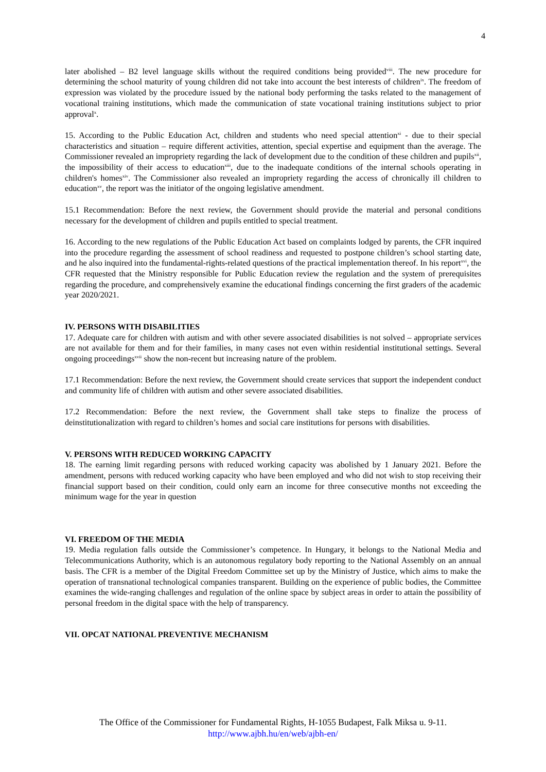4
later abolished – B2 level language skills without the required conditions being provided<sup>viii</sup>. The new procedure for determining the school maturity of young children did not take into account the best interests of children<sup>ix</sup>. The freedom of expression was violated by the procedure issued by the national body performing the tasks related to the management of vocational training institutions, which made the communication of state vocational training institutions subject to prior approval<sup>x</sup>.
15. According to the Public Education Act, children and students who need special attention<sup>xi</sup> - due to their special characteristics and situation – require different activities, attention, special expertise and equipment than the average. The Commissioner revealed an impropriety regarding the lack of development due to the condition of these children and pupils<sup>xii</sup>, the impossibility of their access to education<sup>xiii</sup>, due to the inadequate conditions of the internal schools operating in children's homes<sup>xiv</sup>. The Commissioner also revealed an impropriety regarding the access of chronically ill children to education<sup>xv</sup>, the report was the initiator of the ongoing legislative amendment.
15.1 Recommendation: Before the next review, the Government should provide the material and personal conditions necessary for the development of children and pupils entitled to special treatment.
16. According to the new regulations of the Public Education Act based on complaints lodged by parents, the CFR inquired into the procedure regarding the assessment of school readiness and requested to postpone children’s school starting date, and he also inquired into the fundamental-rights-related questions of the practical implementation thereof. In his report<sup>xvi</sup>, the CFR requested that the Ministry responsible for Public Education review the regulation and the system of prerequisites regarding the procedure, and comprehensively examine the educational findings concerning the first graders of the academic year 2020/2021.
IV. PERSONS WITH DISABILITIES
17. Adequate care for children with autism and with other severe associated disabilities is not solved – appropriate services are not available for them and for their families, in many cases not even within residential institutional settings. Several ongoing proceedings<sup>xvii</sup> show the non-recent but increasing nature of the problem.
17.1 Recommendation: Before the next review, the Government should create services that support the independent conduct and community life of children with autism and other severe associated disabilities.
17.2 Recommendation: Before the next review, the Government shall take steps to finalize the process of deinstitutionalization with regard to children’s homes and social care institutions for persons with disabilities.
V. PERSONS WITH REDUCED WORKING CAPACITY
18. The earning limit regarding persons with reduced working capacity was abolished by 1 January 2021. Before the amendment, persons with reduced working capacity who have been employed and who did not wish to stop receiving their financial support based on their condition, could only earn an income for three consecutive months not exceeding the minimum wage for the year in question
VI. FREEDOM OF THE MEDIA
19. Media regulation falls outside the Commissioner’s competence. In Hungary, it belongs to the National Media and Telecommunications Authority, which is an autonomous regulatory body reporting to the National Assembly on an annual basis. The CFR is a member of the Digital Freedom Committee set up by the Ministry of Justice, which aims to make the operation of transnational technological companies transparent. Building on the experience of public bodies, the Committee examines the wide-ranging challenges and regulation of the online space by subject areas in order to attain the possibility of personal freedom in the digital space with the help of transparency.
VII. OPCAT NATIONAL PREVENTIVE MECHANISM
The Office of the Commissioner for Fundamental Rights, H-1055 Budapest, Falk Miksa u. 9-11.
http://www.ajbh.hu/en/web/ajbh-en/